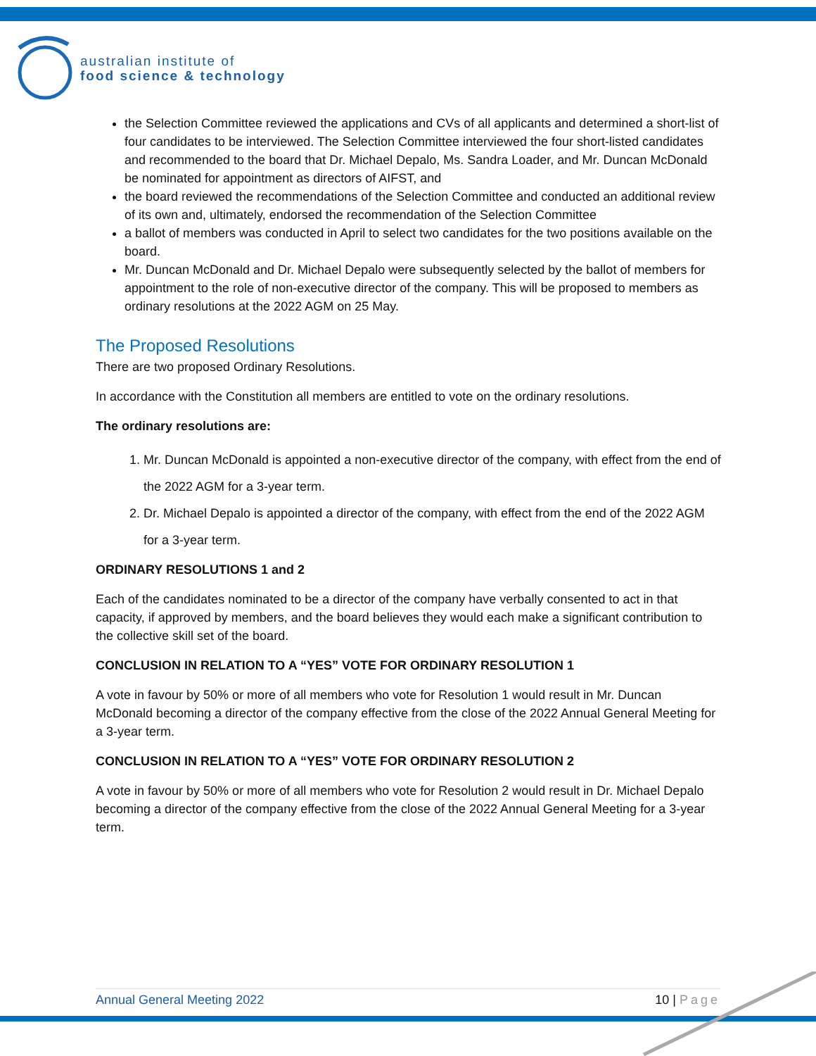australian institute of
food science & technology
the Selection Committee reviewed the applications and CVs of all applicants and determined a short-list of four candidates to be interviewed. The Selection Committee interviewed the four short-listed candidates and recommended to the board that Dr. Michael Depalo, Ms. Sandra Loader, and Mr. Duncan McDonald be nominated for appointment as directors of AIFST, and
the board reviewed the recommendations of the Selection Committee and conducted an additional review of its own and, ultimately, endorsed the recommendation of the Selection Committee
a ballot of members was conducted in April to select two candidates for the two positions available on the board.
Mr. Duncan McDonald and Dr. Michael Depalo were subsequently selected by the ballot of members for appointment to the role of non-executive director of the company. This will be proposed to members as ordinary resolutions at the 2022 AGM on 25 May.
The Proposed Resolutions
There are two proposed Ordinary Resolutions.
In accordance with the Constitution all members are entitled to vote on the ordinary resolutions.
The ordinary resolutions are:
1. Mr. Duncan McDonald is appointed a non-executive director of the company, with effect from the end of the 2022 AGM for a 3-year term.
2. Dr. Michael Depalo is appointed a director of the company, with effect from the end of the 2022 AGM for a 3-year term.
ORDINARY RESOLUTIONS 1 and 2
Each of the candidates nominated to be a director of the company have verbally consented to act in that capacity, if approved by members, and the board believes they would each make a significant contribution to the collective skill set of the board.
CONCLUSION IN RELATION TO A “YES” VOTE FOR ORDINARY RESOLUTION 1
A vote in favour by 50% or more of all members who vote for Resolution 1 would result in Mr. Duncan McDonald becoming a director of the company effective from the close of the 2022 Annual General Meeting for a 3-year term.
CONCLUSION IN RELATION TO A “YES” VOTE FOR ORDINARY RESOLUTION 2
A vote in favour by 50% or more of all members who vote for Resolution 2 would result in Dr. Michael Depalo becoming a director of the company effective from the close of the 2022 Annual General Meeting for a 3-year term.
Annual General Meeting 2022 10 | Page